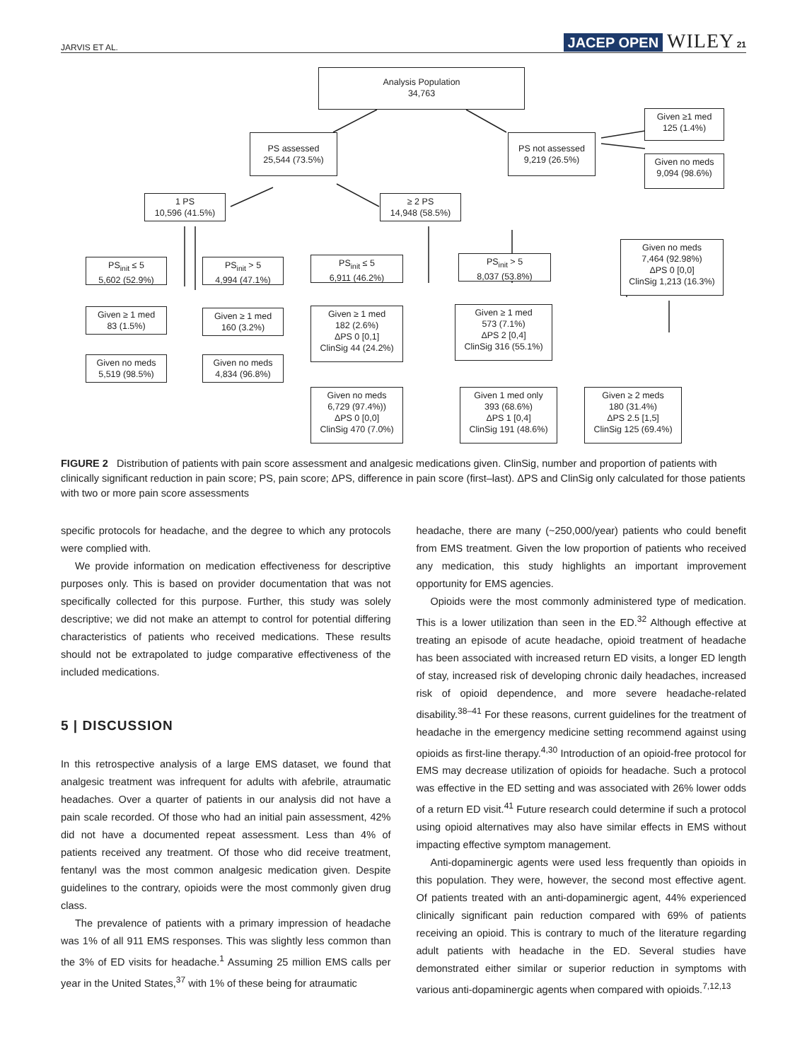JARVIS ET AL. JACEP OPEN WILEY 21
Analysis Population
34,763
PS assessed
25,544 (73.5%)
PS not assessed
9,219 (26.5%)
Given ≥1 med
125 (1.4%)
Given no meds
9,094 (98.6%)
1 PS
10,596 (41.5%)
≥ 2 PS
14,948 (58.5%)
PS<sub>init</sub> ≤ 5
5,602 (52.9%)
PS<sub>init</sub> > 5
4,994 (47.1%)
Given ≥ 1 med
83 (1.5%)
Given ≥ 1 med
160 (3.2%)
Given no meds
5,519 (98.5%)
Given no meds
4,834 (96.8%)
PS<sub>init</sub> ≤ 5
6,911 (46.2%)
PS<sub>init</sub> > 5
8,037 (53.8%)
Given no meds
7,464 (92.98%)
ΔPS 0 [0,0]
ClinSig 1,213 (16.3%)
Given ≥ 1 med
182 (2.6%)
ΔPS 0 [0,1]
ClinSig 44 (24.2%)
Given ≥ 1 med
573 (7.1%)
ΔPS 2 [0,4]
ClinSig 316 (55.1%)
Given no meds
6,729 (97.4%))
ΔPS 0 [0,0]
ClinSig 470 (7.0%)
Given 1 med only
393 (68.6%)
ΔPS 1 [0,4]
ClinSig 191 (48.6%)
Given ≥ 2 meds
180 (31.4%)
ΔPS 2.5 [1,5]
ClinSig 125 (69.4%)
FIGURE 2 Distribution of patients with pain score assessment and analgesic medications given. ClinSig, number and proportion of patients with clinically significant reduction in pain score; PS, pain score; ΔPS, difference in pain score (first–last). ΔPS and ClinSig only calculated for those patients with two or more pain score assessments
specific protocols for headache, and the degree to which any protocols were complied with.
We provide information on medication effectiveness for descriptive purposes only. This is based on provider documentation that was not specifically collected for this purpose. Further, this study was solely descriptive; we did not make an attempt to control for potential differing characteristics of patients who received medications. These results should not be extrapolated to judge comparative effectiveness of the included medications.
5 | DISCUSSION
In this retrospective analysis of a large EMS dataset, we found that analgesic treatment was infrequent for adults with afebrile, atraumatic headaches. Over a quarter of patients in our analysis did not have a pain scale recorded. Of those who had an initial pain assessment, 42% did not have a documented repeat assessment. Less than 4% of patients received any treatment. Of those who did receive treatment, fentanyl was the most common analgesic medication given. Despite guidelines to the contrary, opioids were the most commonly given drug class.
The prevalence of patients with a primary impression of headache was 1% of all 911 EMS responses. This was slightly less common than the 3% of ED visits for headache.<sup>1</sup> Assuming 25 million EMS calls per year in the United States,<sup>37</sup> with 1% of these being for atraumatic
headache, there are many (~250,000/year) patients who could benefit from EMS treatment. Given the low proportion of patients who received any medication, this study highlights an important improvement opportunity for EMS agencies.
Opioids were the most commonly administered type of medication. This is a lower utilization than seen in the ED.<sup>32</sup> Although effective at treating an episode of acute headache, opioid treatment of headache has been associated with increased return ED visits, a longer ED length of stay, increased risk of developing chronic daily headaches, increased risk of opioid dependence, and more severe headache-related disability.<sup>38–41</sup> For these reasons, current guidelines for the treatment of headache in the emergency medicine setting recommend against using opioids as first-line therapy.<sup>4,30</sup> Introduction of an opioid-free protocol for EMS may decrease utilization of opioids for headache. Such a protocol was effective in the ED setting and was associated with 26% lower odds of a return ED visit.<sup>41</sup> Future research could determine if such a protocol using opioid alternatives may also have similar effects in EMS without impacting effective symptom management.
Anti-dopaminergic agents were used less frequently than opioids in this population. They were, however, the second most effective agent. Of patients treated with an anti-dopaminergic agent, 44% experienced clinically significant pain reduction compared with 69% of patients receiving an opioid. This is contrary to much of the literature regarding adult patients with headache in the ED. Several studies have demonstrated either similar or superior reduction in symptoms with various anti-dopaminergic agents when compared with opioids.<sup>7,12,13</sup>